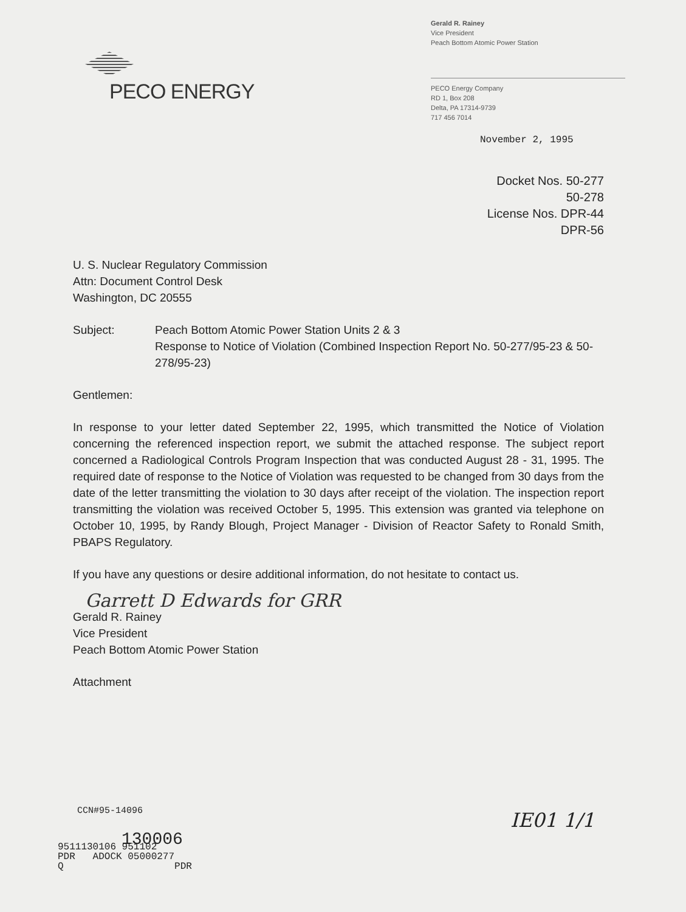PECO ENERGY
Gerald R. Rainey
Vice President
Peach Bottom Atomic Power Station
PECO Energy Company
RD 1, Box 208
Delta, PA 17314-9739
717 456 7014
November 2, 1995
Docket Nos. 50-277
50-278
License Nos. DPR-44
DPR-56
U. S. Nuclear Regulatory Commission
Attn: Document Control Desk
Washington, DC 20555
Subject: Peach Bottom Atomic Power Station Units 2 & 3
Response to Notice of Violation (Combined Inspection Report No. 50-277/95-23 & 50-278/95-23)
Gentlemen:
In response to your letter dated September 22, 1995, which transmitted the Notice of Violation concerning the referenced inspection report, we submit the attached response. The subject report concerned a Radiological Controls Program Inspection that was conducted August 28 - 31, 1995. The required date of response to the Notice of Violation was requested to be changed from 30 days from the date of the letter transmitting the violation to 30 days after receipt of the violation. The inspection report transmitting the violation was received October 5, 1995. This extension was granted via telephone on October 10, 1995, by Randy Blough, Project Manager - Division of Reactor Safety to Ronald Smith, PBAPS Regulatory.
If you have any questions or desire additional information, do not hesitate to contact us.
Garrett D Edwards for GRR
Gerald R. Rainey
Vice President
Peach Bottom Atomic Power Station
Attachment
CCN#95-14096
130006
IE01 1/1
9511130106 951102
PDR ADOCK 05000277
Q PDR